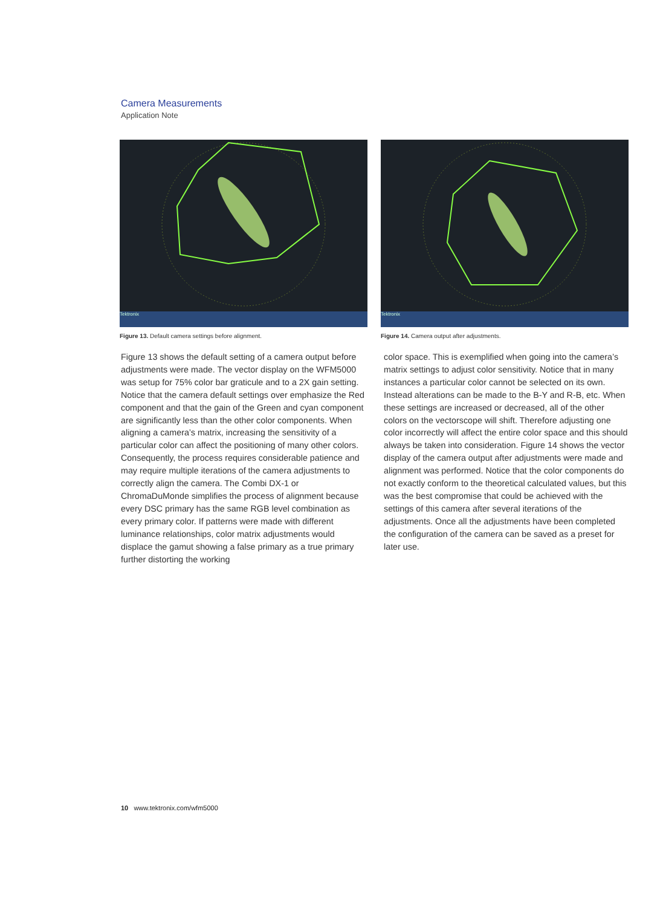Camera Measurements
Application Note
Tektronix
Figure 13. Default camera settings before alignment.
Tektronix
Figure 14. Camera output after adjustments.
Figure 13 shows the default setting of a camera output before adjustments were made. The vector display on the WFM5000 was setup for 75% color bar graticule and to a 2X gain setting. Notice that the camera default settings over emphasize the Red component and that the gain of the Green and cyan component are significantly less than the other color components. When aligning a camera’s matrix, increasing the sensitivity of a particular color can affect the positioning of many other colors. Consequently, the process requires considerable patience and may require multiple iterations of the camera adjustments to correctly align the camera. The Combi DX-1 or ChromaDuMonde simplifies the process of alignment because every DSC primary has the same RGB level combination as every primary color. If patterns were made with different luminance relationships, color matrix adjustments would displace the gamut showing a false primary as a true primary further distorting the working
color space. This is exemplified when going into the camera’s matrix settings to adjust color sensitivity. Notice that in many instances a particular color cannot be selected on its own. Instead alterations can be made to the B-Y and R-B, etc. When these settings are increased or decreased, all of the other colors on the vectorscope will shift. Therefore adjusting one color incorrectly will affect the entire color space and this should always be taken into consideration. Figure 14 shows the vector display of the camera output after adjustments were made and alignment was performed. Notice that the color components do not exactly conform to the theoretical calculated values, but this was the best compromise that could be achieved with the settings of this camera after several iterations of the adjustments. Once all the adjustments have been completed the configuration of the camera can be saved as a preset for later use.
10 www.tektronix.com/wfm5000